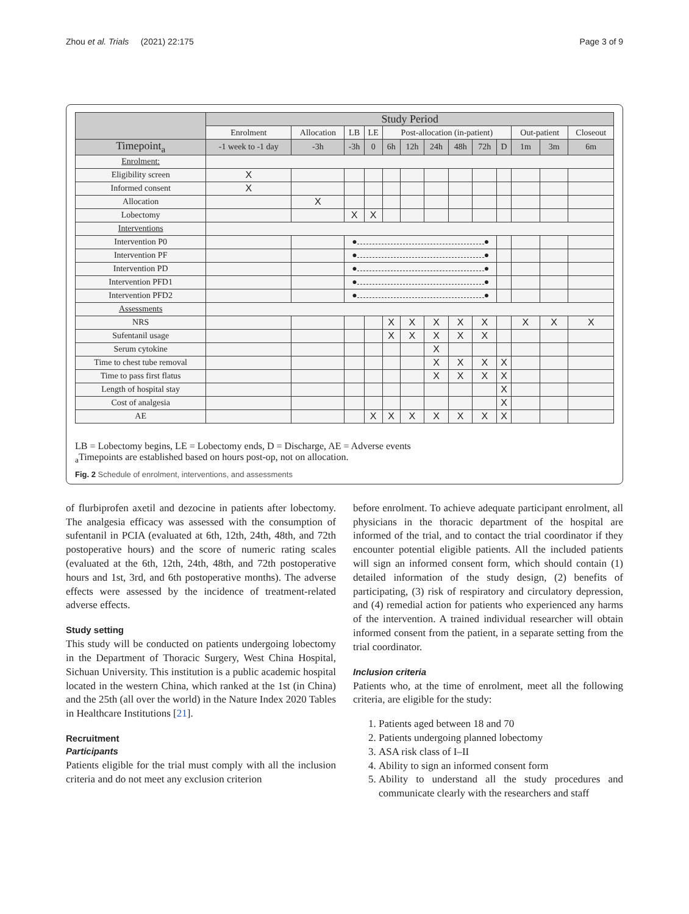Zhou et al. Trials (2021) 22:175 Page 3 of 9
| | Study Period | | | | | | | | | | | | |
| --- | --- | --- | --- | --- | --- | --- | --- | --- | --- | --- | --- | --- | --- |
| | Enrolment | Allocation | LB | LE | Post-allocation (in-patient) | | | | | | Out-patient | | Closeout |
| Timepoint<sub>a</sub> | -1 week to -1 day | -3h | -3h | 0 | 6h | 12h | 24h | 48h | 72h | D | 1m | 3m | 6m |
| Enrolment: | | | | | | | | | | | | | |
| Eligibility screen | X | | | | | | | | | | | | |
| Informed consent | X | | | | | | | | | | | | |
| Allocation | | X | | | | | | | | | | | |
| Lobectomy | | | X | X | | | | | | | | | |
| Interventions | | | | | | | | | | | | | |
| Intervention P0 | | | ● ● | | | | | | | | | | |
| Intervention PF | | | ● ● | | | | | | | | | | |
| Intervention PD | | | ● ● | | | | | | | | | | |
| Intervention PFD1 | | | ● ● | | | | | | | | | | |
| Intervention PFD2 | | | ● ● | | | | | | | | | | |
| Assessments | | | | | | | | | | | | | |
| NRS | | | | | X | X | X | X | X | | X | X | X |
| Sufentanil usage | | | | | X | X | X | X | X | | | | |
| Serum cytokine | | | | | | | X | | | | | | |
| Time to chest tube removal | | | | | | | X | X | X | X | | | |
| Time to pass first flatus | | | | | | | X | X | X | X | | | |
| Length of hospital stay | | | | | | | | | | X | | | |
| Cost of analgesia | | | | | | | | | | X | | | |
| AE | | | | X | X | X | X | X | X | X | | | |
LB = Lobectomy begins, LE = Lobectomy ends, D = Discharge, AE = Adverse events
<sub>a</sub>Timepoints are established based on hours post-op, not on allocation.
Fig. 2 Schedule of enrolment, interventions, and assessments
of flurbiprofen axetil and dezocine in patients after lobectomy. The analgesia efficacy was assessed with the consumption of sufentanil in PCIA (evaluated at 6th, 12th, 24th, 48th, and 72th postoperative hours) and the score of numeric rating scales (evaluated at the 6th, 12th, 24th, 48th, and 72th postoperative hours and 1st, 3rd, and 6th postoperative months). The adverse effects were assessed by the incidence of treatment-related adverse effects.
Study setting
This study will be conducted on patients undergoing lobectomy in the Department of Thoracic Surgery, West China Hospital, Sichuan University. This institution is a public academic hospital located in the western China, which ranked at the 1st (in China) and the 25th (all over the world) in the Nature Index 2020 Tables in Healthcare Institutions [21].
Recruitment
Participants
Patients eligible for the trial must comply with all the inclusion criteria and do not meet any exclusion criterion
before enrolment. To achieve adequate participant enrolment, all physicians in the thoracic department of the hospital are informed of the trial, and to contact the trial coordinator if they encounter potential eligible patients. All the included patients will sign an informed consent form, which should contain (1) detailed information of the study design, (2) benefits of participating, (3) risk of respiratory and circulatory depression, and (4) remedial action for patients who experienced any harms of the intervention. A trained individual researcher will obtain informed consent from the patient, in a separate setting from the trial coordinator.
Inclusion criteria
Patients who, at the time of enrolment, meet all the following criteria, are eligible for the study:
1. Patients aged between 18 and 70
2. Patients undergoing planned lobectomy
3. ASA risk class of I–II
4. Ability to sign an informed consent form
5. Ability to understand all the study procedures and communicate clearly with the researchers and staff